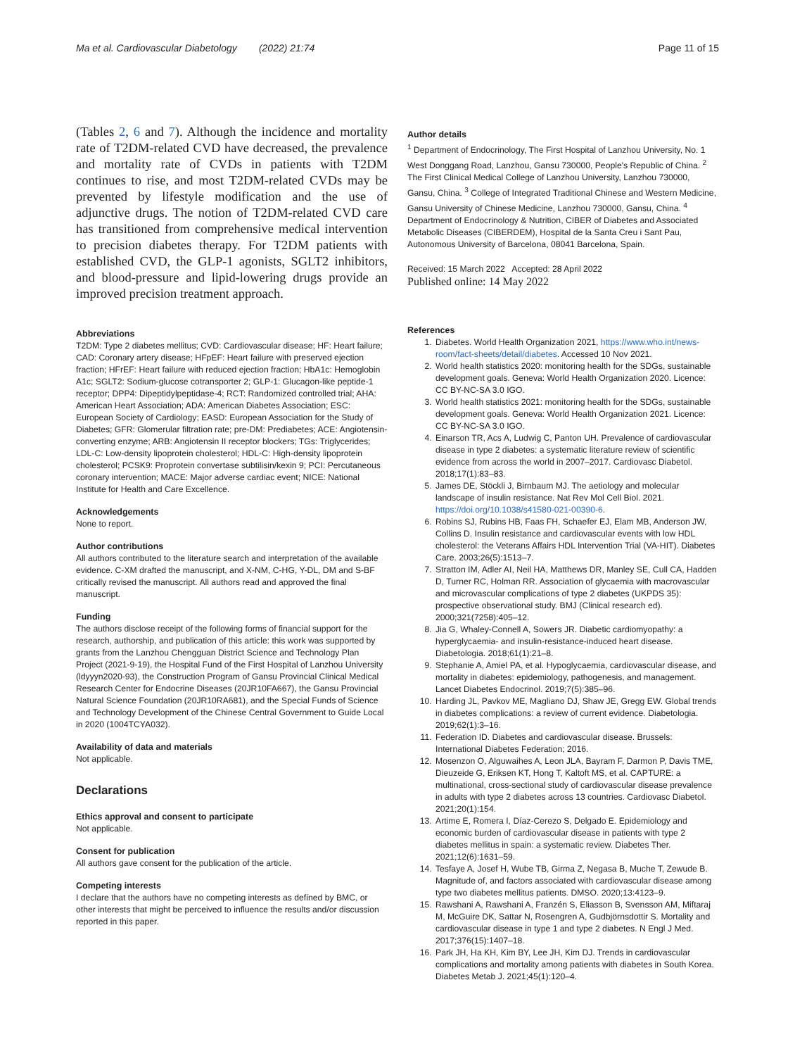Ma et al. Cardiovascular Diabetology (2022) 21:74 Page 11 of 15
(Tables 2, 6 and 7). Although the incidence and mortality rate of T2DM-related CVD have decreased, the prevalence and mortality rate of CVDs in patients with T2DM continues to rise, and most T2DM-related CVDs may be prevented by lifestyle modification and the use of adjunctive drugs. The notion of T2DM-related CVD care has transitioned from comprehensive medical intervention to precision diabetes therapy. For T2DM patients with established CVD, the GLP-1 agonists, SGLT2 inhibitors, and blood-pressure and lipid-lowering drugs provide an improved precision treatment approach.
Abbreviations
T2DM: Type 2 diabetes mellitus; CVD: Cardiovascular disease; HF: Heart failure; CAD: Coronary artery disease; HFpEF: Heart failure with preserved ejection fraction; HFrEF: Heart failure with reduced ejection fraction; HbA1c: Hemoglobin A1c; SGLT2: Sodium-glucose cotransporter 2; GLP-1: Glucagon-like peptide-1 receptor; DPP4: Dipeptidylpeptidase-4; RCT: Randomized controlled trial; AHA: American Heart Association; ADA: American Diabetes Association; ESC: European Society of Cardiology; EASD: European Association for the Study of Diabetes; GFR: Glomerular filtration rate; pre-DM: Prediabetes; ACE: Angiotensin-converting enzyme; ARB: Angiotensin II receptor blockers; TGs: Triglycerides; LDL-C: Low-density lipoprotein cholesterol; HDL-C: High-density lipoprotein cholesterol; PCSK9: Proprotein convertase subtilisin/kexin 9; PCI: Percutaneous coronary intervention; MACE: Major adverse cardiac event; NICE: National Institute for Health and Care Excellence.
Acknowledgements
None to report.
Author contributions
All authors contributed to the literature search and interpretation of the available evidence. C-XM drafted the manuscript, and X-NM, C-HG, Y-DL, DM and S-BF critically revised the manuscript. All authors read and approved the final manuscript.
Funding
The authors disclose receipt of the following forms of financial support for the research, authorship, and publication of this article: this work was supported by grants from the Lanzhou Chengguan District Science and Technology Plan Project (2021-9-19), the Hospital Fund of the First Hospital of Lanzhou University (ldyyyn2020-93), the Construction Program of Gansu Provincial Clinical Medical Research Center for Endocrine Diseases (20JR10FA667), the Gansu Provincial Natural Science Foundation (20JR10RA681), and the Special Funds of Science and Technology Development of the Chinese Central Government to Guide Local in 2020 (1004TCYA032).
Availability of data and materials
Not applicable.
Declarations
Ethics approval and consent to participate
Not applicable.
Consent for publication
All authors gave consent for the publication of the article.
Competing interests
I declare that the authors have no competing interests as defined by BMC, or other interests that might be perceived to influence the results and/or discussion reported in this paper.
Author details
<sup>1</sup> Department of Endocrinology, The First Hospital of Lanzhou University, No. 1 West Donggang Road, Lanzhou, Gansu 730000, People's Republic of China. <sup>2</sup> The First Clinical Medical College of Lanzhou University, Lanzhou 730000, Gansu, China. <sup>3</sup> College of Integrated Traditional Chinese and Western Medicine, Gansu University of Chinese Medicine, Lanzhou 730000, Gansu, China. <sup>4</sup> Department of Endocrinology & Nutrition, CIBER of Diabetes and Associated Metabolic Diseases (CIBERDEM), Hospital de la Santa Creu i Sant Pau, Autonomous University of Barcelona, 08041 Barcelona, Spain.
Received: 15 March 2022 Accepted: 28 April 2022
Published online: 14 May 2022
References
1. Diabetes. World Health Organization 2021, https://www.who.int/news-room/fact-sheets/detail/diabetes. Accessed 10 Nov 2021.
2. World health statistics 2020: monitoring health for the SDGs, sustainable development goals. Geneva: World Health Organization 2020. Licence: CC BY-NC-SA 3.0 IGO.
3. World health statistics 2021: monitoring health for the SDGs, sustainable development goals. Geneva: World Health Organization 2021. Licence: CC BY-NC-SA 3.0 IGO.
4. Einarson TR, Acs A, Ludwig C, Panton UH. Prevalence of cardiovascular disease in type 2 diabetes: a systematic literature review of scientific evidence from across the world in 2007–2017. Cardiovasc Diabetol. 2018;17(1):83–83.
5. James DE, Stöckli J, Birnbaum MJ. The aetiology and molecular landscape of insulin resistance. Nat Rev Mol Cell Biol. 2021. https://doi.org/10.1038/s41580-021-00390-6.
6. Robins SJ, Rubins HB, Faas FH, Schaefer EJ, Elam MB, Anderson JW, Collins D. Insulin resistance and cardiovascular events with low HDL cholesterol: the Veterans Affairs HDL Intervention Trial (VA-HIT). Diabetes Care. 2003;26(5):1513–7.
7. Stratton IM, Adler AI, Neil HA, Matthews DR, Manley SE, Cull CA, Hadden D, Turner RC, Holman RR. Association of glycaemia with macrovascular and microvascular complications of type 2 diabetes (UKPDS 35): prospective observational study. BMJ (Clinical research ed). 2000;321(7258):405–12.
8. Jia G, Whaley-Connell A, Sowers JR. Diabetic cardiomyopathy: a hyperglycaemia- and insulin-resistance-induced heart disease. Diabetologia. 2018;61(1):21–8.
9. Stephanie A, Amiel PA, et al. Hypoglycaemia, cardiovascular disease, and mortality in diabetes: epidemiology, pathogenesis, and management. Lancet Diabetes Endocrinol. 2019;7(5):385–96.
10. Harding JL, Pavkov ME, Magliano DJ, Shaw JE, Gregg EW. Global trends in diabetes complications: a review of current evidence. Diabetologia. 2019;62(1):3–16.
11. Federation ID. Diabetes and cardiovascular disease. Brussels: International Diabetes Federation; 2016.
12. Mosenzon O, Alguwaihes A, Leon JLA, Bayram F, Darmon P, Davis TME, Dieuzeide G, Eriksen KT, Hong T, Kaltoft MS, et al. CAPTURE: a multinational, cross-sectional study of cardiovascular disease prevalence in adults with type 2 diabetes across 13 countries. Cardiovasc Diabetol. 2021;20(1):154.
13. Artime E, Romera I, Díaz-Cerezo S, Delgado E. Epidemiology and economic burden of cardiovascular disease in patients with type 2 diabetes mellitus in spain: a systematic review. Diabetes Ther. 2021;12(6):1631–59.
14. Tesfaye A, Josef H, Wube TB, Girma Z, Negasa B, Muche T, Zewude B. Magnitude of, and factors associated with cardiovascular disease among type two diabetes mellitus patients. DMSO. 2020;13:4123–9.
15. Rawshani A, Rawshani A, Franzén S, Eliasson B, Svensson AM, Miftaraj M, McGuire DK, Sattar N, Rosengren A, Gudbjörnsdottir S. Mortality and cardiovascular disease in type 1 and type 2 diabetes. N Engl J Med. 2017;376(15):1407–18.
16. Park JH, Ha KH, Kim BY, Lee JH, Kim DJ. Trends in cardiovascular complications and mortality among patients with diabetes in South Korea. Diabetes Metab J. 2021;45(1):120–4.